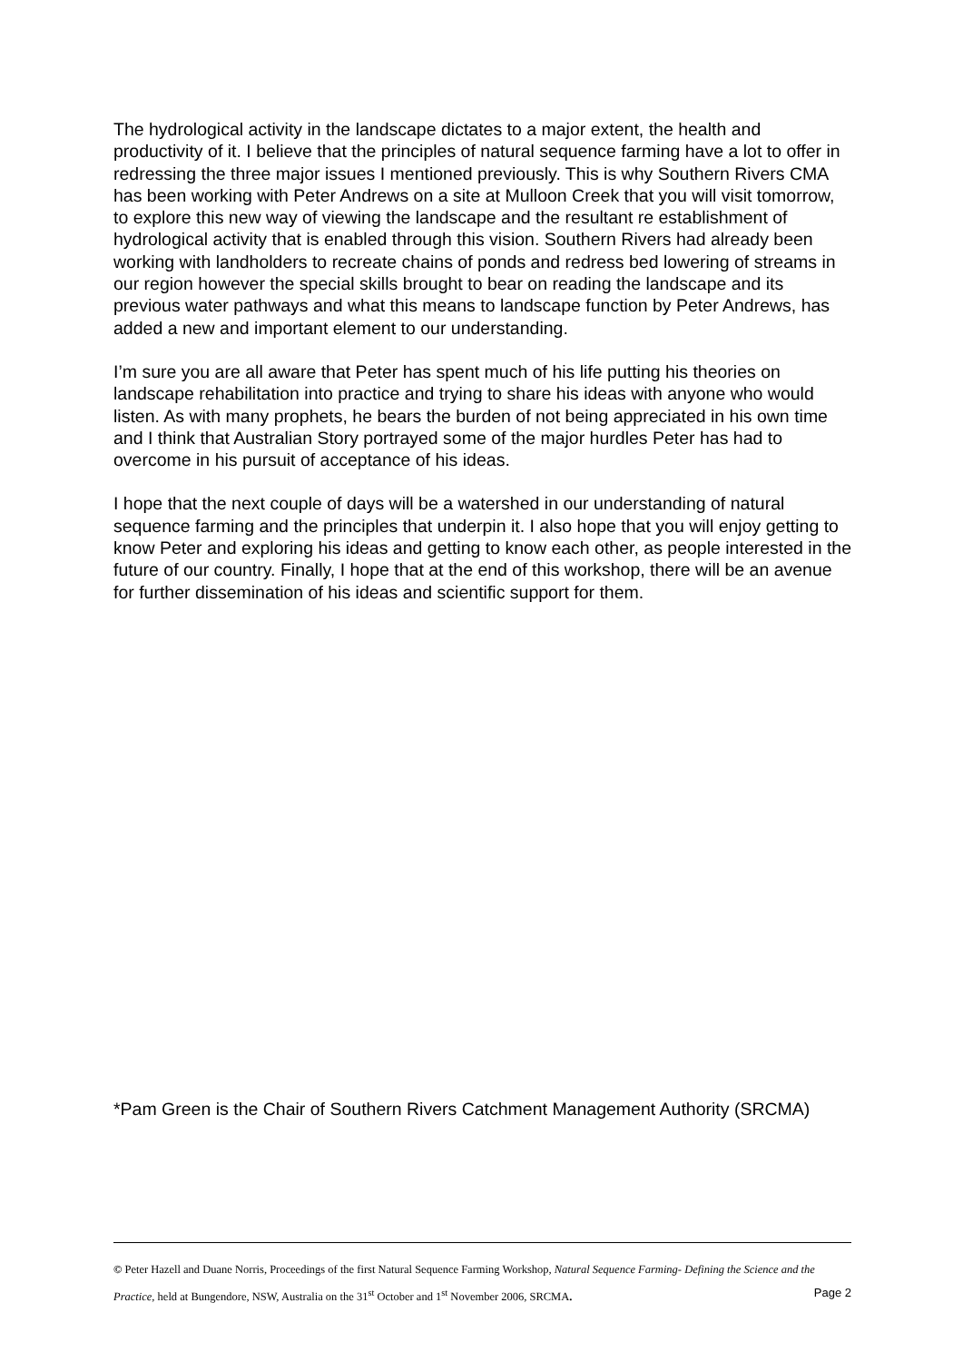The hydrological activity in the landscape dictates to a major extent, the health and productivity of it. I believe that the principles of natural sequence farming have a lot to offer in redressing the three major issues I mentioned previously. This is why Southern Rivers CMA has been working with Peter Andrews on a site at Mulloon Creek that you will visit tomorrow, to explore this new way of viewing the landscape and the resultant re establishment of hydrological activity that is enabled through this vision. Southern Rivers had already been working with landholders to recreate chains of ponds and redress bed lowering of streams in our region however the special skills brought to bear on reading the landscape and its previous water pathways and what this means to landscape function by Peter Andrews, has added a new and important element to our understanding.
I’m sure you are all aware that Peter has spent much of his life putting his theories on landscape rehabilitation into practice and trying to share his ideas with anyone who would listen. As with many prophets, he bears the burden of not being appreciated in his own time and I think that Australian Story portrayed some of the major hurdles Peter has had to overcome in his pursuit of acceptance of his ideas.
I hope that the next couple of days will be a watershed in our understanding of natural sequence farming and the principles that underpin it. I also hope that you will enjoy getting to know Peter and exploring his ideas and getting to know each other, as people interested in the future of our country. Finally, I hope that at the end of this workshop, there will be an avenue for further dissemination of his ideas and scientific support for them.
*Pam Green is the Chair of Southern Rivers Catchment Management Authority (SRCMA)
© Peter Hazell and Duane Norris, Proceedings of the first Natural Sequence Farming Workshop, Natural Sequence Farming- Defining the Science and the Practice, held at Bungendore, NSW, Australia on the 31<sup>st</sup> October and 1<sup>st</sup> November 2006, SRCMA. Page 2